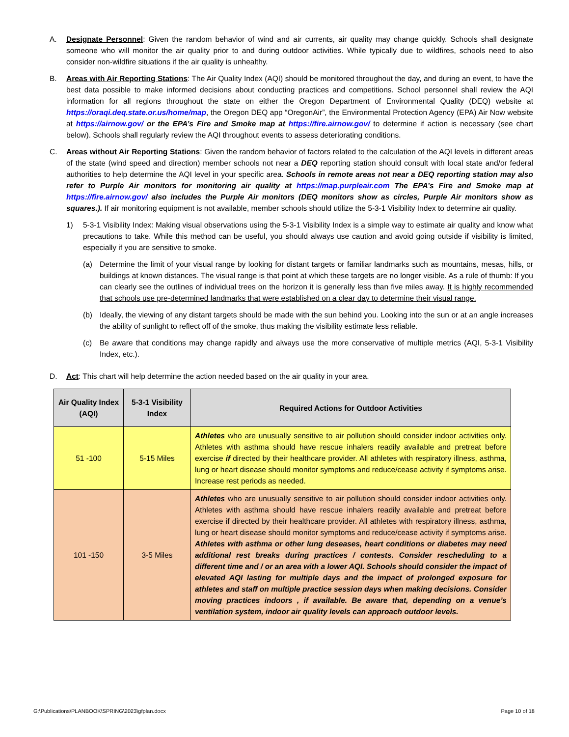A. Designate Personnel: Given the random behavior of wind and air currents, air quality may change quickly. Schools shall designate someone who will monitor the air quality prior to and during outdoor activities. While typically due to wildfires, schools need to also consider non-wildfire situations if the air quality is unhealthy.
B. Areas with Air Reporting Stations: The Air Quality Index (AQI) should be monitored throughout the day, and during an event, to have the best data possible to make informed decisions about conducting practices and competitions. School personnel shall review the AQI information for all regions throughout the state on either the Oregon Department of Environmental Quality (DEQ) website at https://oraqi.deq.state.or.us/home/map, the Oregon DEQ app “OregonAir”, the Environmental Protection Agency (EPA) Air Now website at https://airnow.gov/ or the EPA’s Fire and Smoke map at https://fire.airnow.gov/ to determine if action is necessary (see chart below). Schools shall regularly review the AQI throughout events to assess deteriorating conditions.
C. Areas without Air Reporting Stations: Given the random behavior of factors related to the calculation of the AQI levels in different areas of the state (wind speed and direction) member schools not near a DEQ reporting station should consult with local state and/or federal authorities to help determine the AQI level in your specific area. Schools in remote areas not near a DEQ reporting station may also refer to Purple Air monitors for monitoring air quality at https://map.purpleair.com The EPA’s Fire and Smoke map at https://fire.airnow.gov/ also includes the Purple Air monitors (DEQ monitors show as circles, Purple Air monitors show as squares.). If air monitoring equipment is not available, member schools should utilize the 5-3-1 Visibility Index to determine air quality.
1) 5-3-1 Visibility Index: Making visual observations using the 5-3-1 Visibility Index is a simple way to estimate air quality and know what precautions to take. While this method can be useful, you should always use caution and avoid going outside if visibility is limited, especially if you are sensitive to smoke.
(a) Determine the limit of your visual range by looking for distant targets or familiar landmarks such as mountains, mesas, hills, or buildings at known distances. The visual range is that point at which these targets are no longer visible. As a rule of thumb: If you can clearly see the outlines of individual trees on the horizon it is generally less than five miles away. It is highly recommended that schools use pre-determined landmarks that were established on a clear day to determine their visual range.
(b) Ideally, the viewing of any distant targets should be made with the sun behind you. Looking into the sun or at an angle increases the ability of sunlight to reflect off of the smoke, thus making the visibility estimate less reliable.
(c) Be aware that conditions may change rapidly and always use the more conservative of multiple metrics (AQI, 5-3-1 Visibility Index, etc.).
D. Act: This chart will help determine the action needed based on the air quality in your area.
| Air Quality Index (AQI) | 5-3-1 Visibility Index | Required Actions for Outdoor Activities |
| --- | --- | --- |
| 51 -100 | 5-15 Miles | Athletes who are unusually sensitive to air pollution should consider indoor activities only. Athletes with asthma should have rescue inhalers readily available and pretreat before exercise if directed by their healthcare provider. All athletes with respiratory illness, asthma, lung or heart disease should monitor symptoms and reduce/cease activity if symptoms arise. Increase rest periods as needed. |
| 101 -150 | 3-5 Miles | Athletes who are unusually sensitive to air pollution should consider indoor activities only. Athletes with asthma should have rescue inhalers readily available and pretreat before exercise if directed by their healthcare provider. All athletes with respiratory illness, asthma, lung or heart disease should monitor symptoms and reduce/cease activity if symptoms arise. Athletes with asthma or other lung deseases, heart conditions or diabetes may need additional rest breaks during practices / contests. Consider rescheduling to a different time and / or an area with a lower AQI. Schools should consider the impact of elevated AQI lasting for multiple days and the impact of prolonged exposure for athletes and staff on multiple practice session days when making decisions. Consider moving practices indoors , if available. Be aware that, depending on a venue’s ventilation system, indoor air quality levels can approach outdoor levels. |
G:\Publications\PLANBOOK\SPRING\2023\gfplan.docx Page 10 of 18